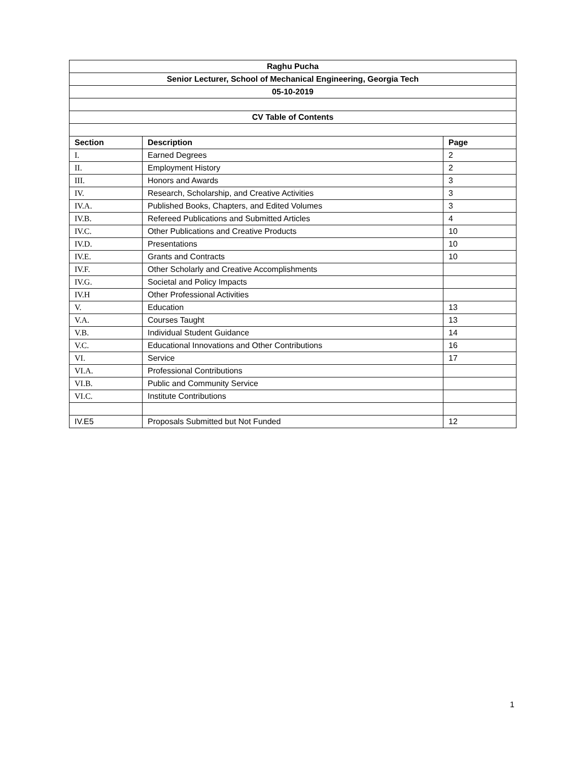| Raghu Pucha | | |
| Senior Lecturer, School of Mechanical Engineering, Georgia Tech | | |
| 05-10-2019 | | |
| CV Table of Contents | | |
| Section | Description | Page |
| I. | Earned Degrees | 2 |
| II. | Employment History | 2 |
| III. | Honors and Awards | 3 |
| IV. | Research, Scholarship, and Creative Activities | 3 |
| IV.A. | Published Books, Chapters, and Edited Volumes | 3 |
| IV.B. | Refereed Publications and Submitted Articles | 4 |
| IV.C. | Other Publications and Creative Products | 10 |
| IV.D. | Presentations | 10 |
| IV.E. | Grants and Contracts | 10 |
| IV.F. | Other Scholarly and Creative Accomplishments | |
| IV.G. | Societal and Policy Impacts | |
| IV.H | Other Professional Activities | |
| V. | Education | 13 |
| V.A. | Courses Taught | 13 |
| V.B. | Individual Student Guidance | 14 |
| V.C. | Educational Innovations and Other Contributions | 16 |
| VI. | Service | 17 |
| VI.A. | Professional Contributions | |
| VI.B. | Public and Community Service | |
| VI.C. | Institute Contributions | |
| IV.E5 | Proposals Submitted but Not Funded | 12 |
1